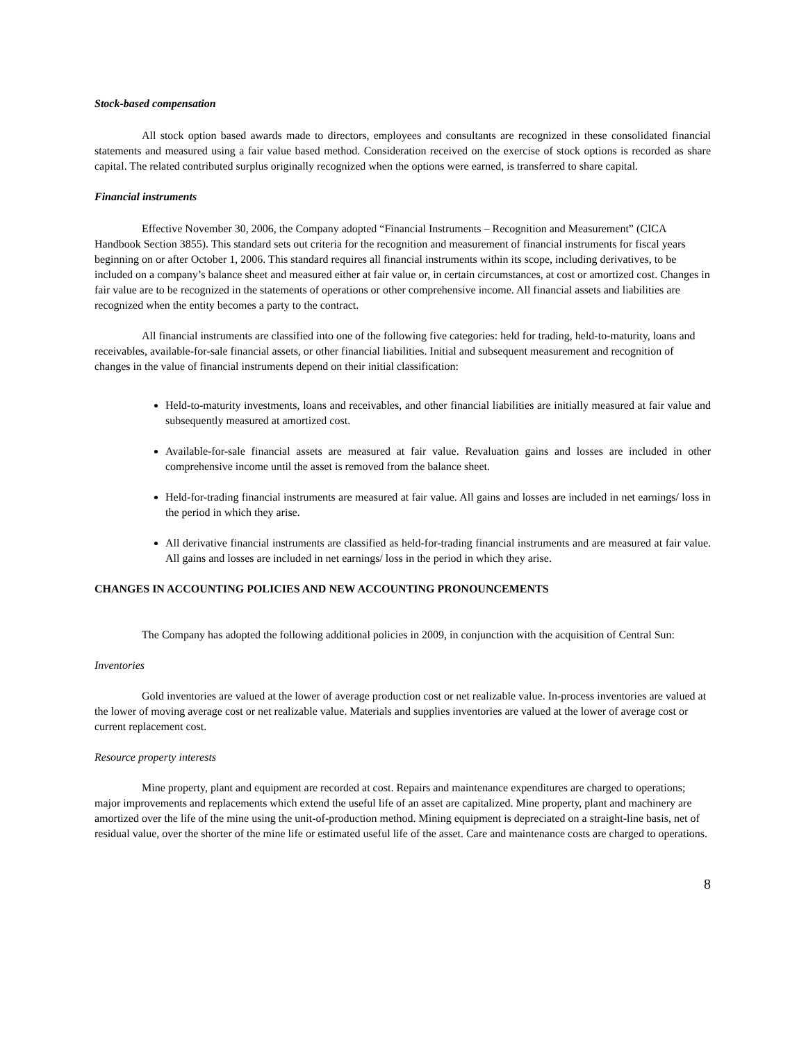Stock-based compensation
All stock option based awards made to directors, employees and consultants are recognized in these consolidated financial statements and measured using a fair value based method. Consideration received on the exercise of stock options is recorded as share capital. The related contributed surplus originally recognized when the options were earned, is transferred to share capital.
Financial instruments
Effective November 30, 2006, the Company adopted “Financial Instruments – Recognition and Measurement” (CICA Handbook Section 3855). This standard sets out criteria for the recognition and measurement of financial instruments for fiscal years beginning on or after October 1, 2006. This standard requires all financial instruments within its scope, including derivatives, to be included on a company’s balance sheet and measured either at fair value or, in certain circumstances, at cost or amortized cost. Changes in fair value are to be recognized in the statements of operations or other comprehensive income. All financial assets and liabilities are recognized when the entity becomes a party to the contract.
All financial instruments are classified into one of the following five categories: held for trading, held-to-maturity, loans and receivables, available-for-sale financial assets, or other financial liabilities. Initial and subsequent measurement and recognition of changes in the value of financial instruments depend on their initial classification:
Held-to-maturity investments, loans and receivables, and other financial liabilities are initially measured at fair value and subsequently measured at amortized cost.
Available-for-sale financial assets are measured at fair value. Revaluation gains and losses are included in other comprehensive income until the asset is removed from the balance sheet.
Held-for-trading financial instruments are measured at fair value. All gains and losses are included in net earnings/ loss in the period in which they arise.
All derivative financial instruments are classified as held-for-trading financial instruments and are measured at fair value. All gains and losses are included in net earnings/ loss in the period in which they arise.
CHANGES IN ACCOUNTING POLICIES AND NEW ACCOUNTING PRONOUNCEMENTS
The Company has adopted the following additional policies in 2009, in conjunction with the acquisition of Central Sun:
Inventories
Gold inventories are valued at the lower of average production cost or net realizable value. In-process inventories are valued at the lower of moving average cost or net realizable value. Materials and supplies inventories are valued at the lower of average cost or current replacement cost.
Resource property interests
Mine property, plant and equipment are recorded at cost. Repairs and maintenance expenditures are charged to operations; major improvements and replacements which extend the useful life of an asset are capitalized. Mine property, plant and machinery are amortized over the life of the mine using the unit-of-production method. Mining equipment is depreciated on a straight-line basis, net of residual value, over the shorter of the mine life or estimated useful life of the asset. Care and maintenance costs are charged to operations.
8